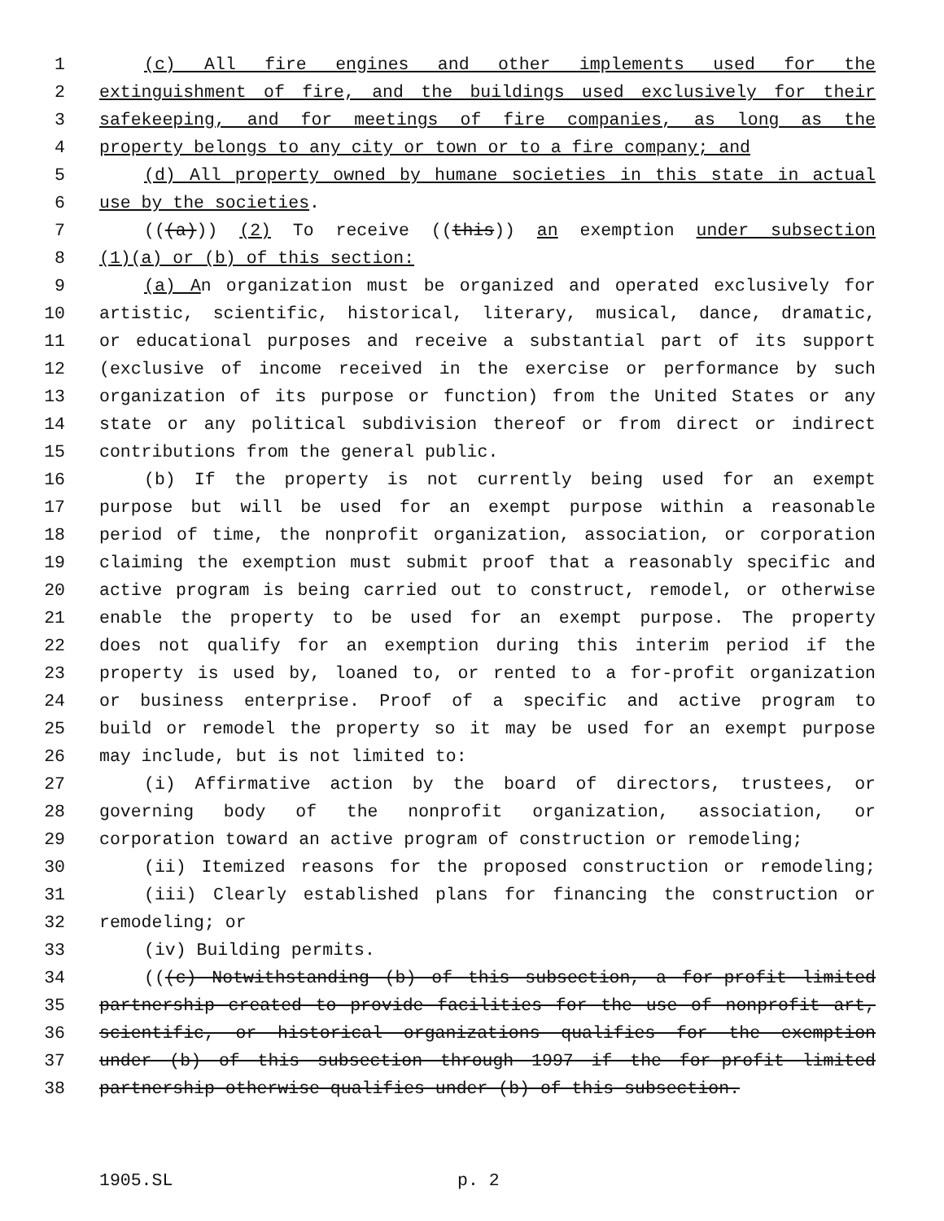1 (c) All fire engines and other implements used for the
2 extinguishment of fire, and the buildings used exclusively for their
3 safekeeping, and for meetings of fire companies, as long as the
4 property belongs to any city or town or to a fire company; and
5 (d) All property owned by humane societies in this state in actual
6 use by the societies.
7 (((a))) (2) To receive ((this)) an exemption under subsection
8 (1)(a) or (b) of this section:
9 (a) An organization must be organized and operated exclusively for
10 artistic, scientific, historical, literary, musical, dance, dramatic,
11 or educational purposes and receive a substantial part of its support
12 (exclusive of income received in the exercise or performance by such
13 organization of its purpose or function) from the United States or any
14 state or any political subdivision thereof or from direct or indirect
15 contributions from the general public.
16 (b) If the property is not currently being used for an exempt
17 purpose but will be used for an exempt purpose within a reasonable
18 period of time, the nonprofit organization, association, or corporation
19 claiming the exemption must submit proof that a reasonably specific and
20 active program is being carried out to construct, remodel, or otherwise
21 enable the property to be used for an exempt purpose. The property
22 does not qualify for an exemption during this interim period if the
23 property is used by, loaned to, or rented to a for-profit organization
24 or business enterprise. Proof of a specific and active program to
25 build or remodel the property so it may be used for an exempt purpose
26 may include, but is not limited to:
27 (i) Affirmative action by the board of directors, trustees, or
28 governing body of the nonprofit organization, association, or
29 corporation toward an active program of construction or remodeling;
30 (ii) Itemized reasons for the proposed construction or remodeling;
31 (iii) Clearly established plans for financing the construction or
32 remodeling; or
33 (iv) Building permits.
34 (((c) Notwithstanding (b) of this subsection, a for-profit limited
35 partnership created to provide facilities for the use of nonprofit art,
36 scientific, or historical organizations qualifies for the exemption
37 under (b) of this subsection through 1997 if the for-profit limited
38 partnership otherwise qualifies under (b) of this subsection.
1905.SL p. 2